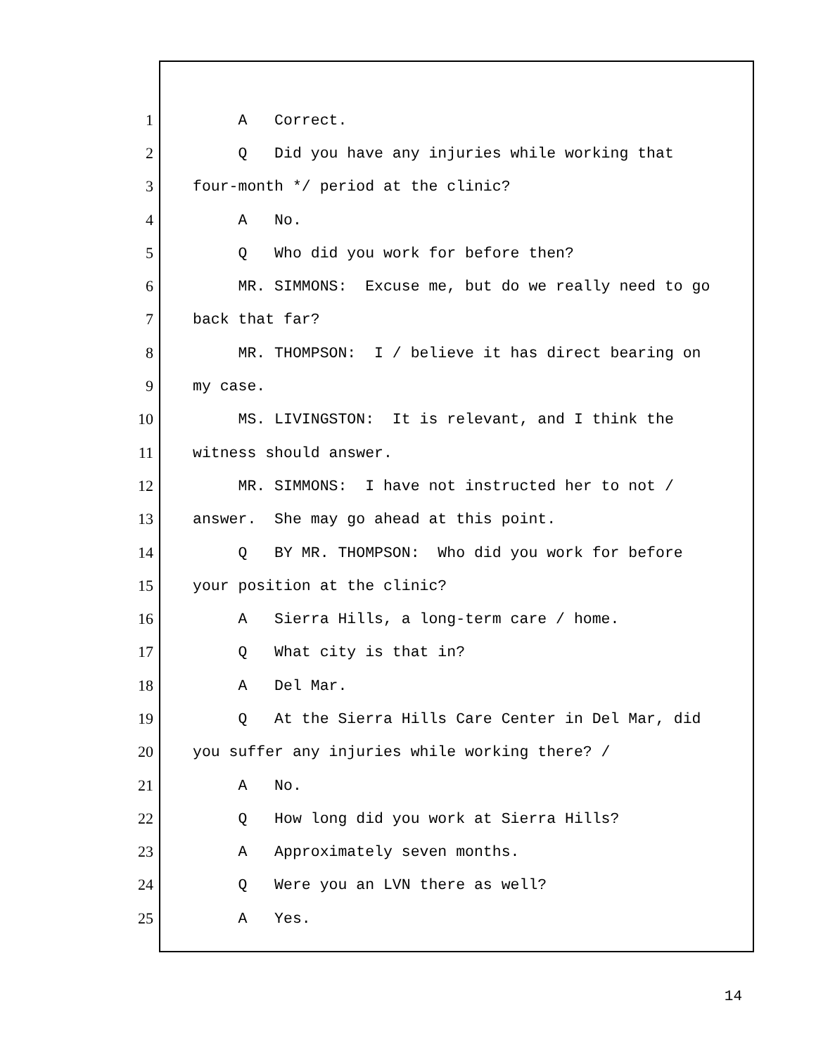1 A Correct.
2 Q Did you have any injuries while working that
3 four-month */ period at the clinic?
4 A No.
5 Q Who did you work for before then?
6 MR. SIMMONS: Excuse me, but do we really need to go
7 back that far?
8 MR. THOMPSON: I / believe it has direct bearing on
9 my case.
10 MS. LIVINGSTON: It is relevant, and I think the
11 witness should answer.
12 MR. SIMMONS: I have not instructed her to not /
13 answer. She may go ahead at this point.
14 Q BY MR. THOMPSON: Who did you work for before
15 your position at the clinic?
16 A Sierra Hills, a long-term care / home.
17 Q What city is that in?
18 A Del Mar.
19 Q At the Sierra Hills Care Center in Del Mar, did
20 you suffer any injuries while working there? /
21 A No.
22 Q How long did you work at Sierra Hills?
23 A Approximately seven months.
24 Q Were you an LVN there as well?
25 A Yes.
14